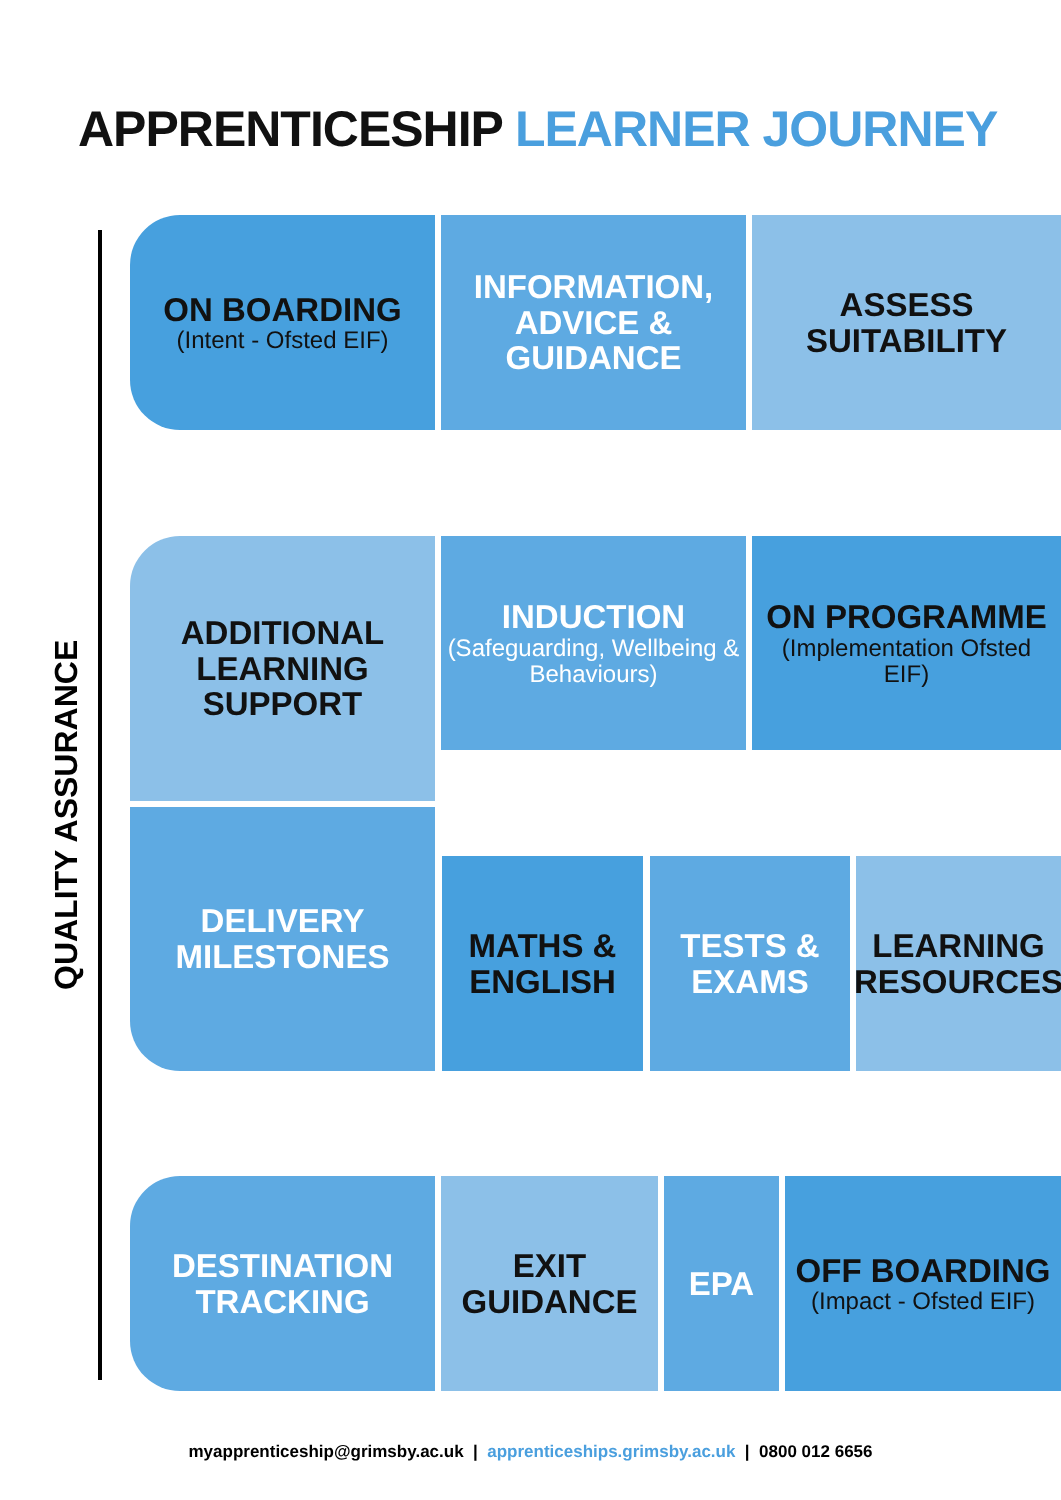APPRENTICESHIP LEARNER JOURNEY
QUALITY ASSURANCE
ON BOARDING
(Intent - Ofsted EIF)
INFORMATION, ADVICE & GUIDANCE
ASSESS SUITABILITY
ADDITIONAL LEARNING SUPPORT
INDUCTION
(Safeguarding, Wellbeing & Behaviours)
ON PROGRAMME
(Implementation Ofsted EIF)
DELIVERY MILESTONES
MATHS & ENGLISH
TESTS & EXAMS
LEARNING RESOURCES
DESTINATION TRACKING
EXIT GUIDANCE
EPA
OFF BOARDING
(Impact - Ofsted EIF)
myapprenticeship@grimsby.ac.uk | apprenticeships.grimsby.ac.uk | 0800 012 6656